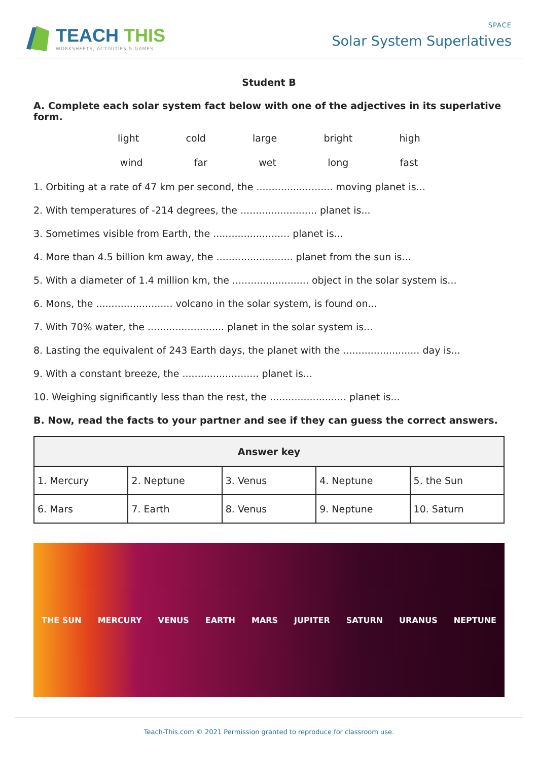TEACH THIS
WORKSHEETS, ACTIVITIES & GAMES
SPACE
Solar System Superlatives
Student B
A. Complete each solar system fact below with one of the adjectives in its superlative form.
light cold large bright high
wind far wet long fast
1. Orbiting at a rate of 47 km per second, the ......................... moving planet is...
2. With temperatures of -214 degrees, the ......................... planet is...
3. Sometimes visible from Earth, the ......................... planet is...
4. More than 4.5 billion km away, the ......................... planet from the sun is...
5. With a diameter of 1.4 million km, the ......................... object in the solar system is...
6. Mons, the ......................... volcano in the solar system, is found on...
7. With 70% water, the ......................... planet in the solar system is...
8. Lasting the equivalent of 243 Earth days, the planet with the ......................... day is...
9. With a constant breeze, the ......................... planet is...
10. Weighing significantly less than the rest, the ......................... planet is...
B. Now, read the facts to your partner and see if they can guess the correct answers.
| Answer key | | | | |
| --- | --- | --- | --- | --- |
| 1. Mercury | 2. Neptune | 3. Venus | 4. Neptune | 5. the Sun |
| 6. Mars | 7. Earth | 8. Venus | 9. Neptune | 10. Saturn |
THE SUN MERCURY VENUS EARTH MARS JUPITER SATURN URANUS NEPTUNE
Teach-This.com © 2021 Permission granted to reproduce for classroom use.